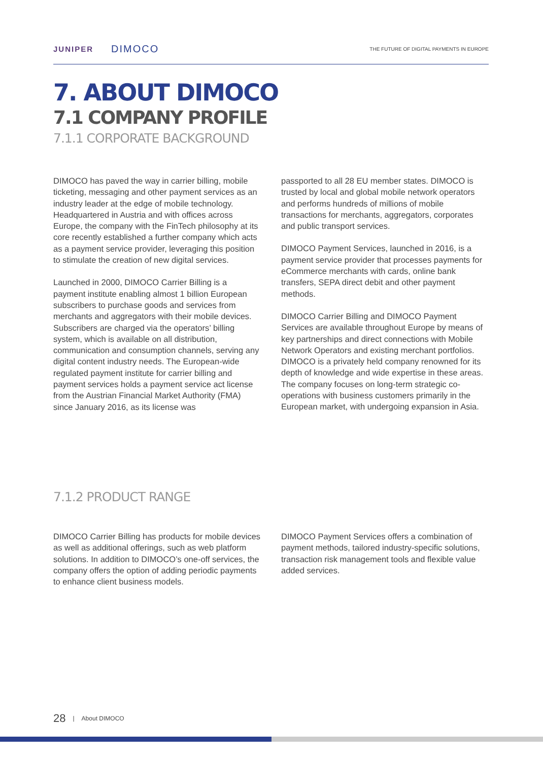JUNIPER DIMOCO
THE FUTURE OF DIGITAL PAYMENTS IN EUROPE
7. ABOUT DIMOCO
7.1 COMPANY PROFILE
7.1.1 CORPORATE BACKGROUND
DIMOCO has paved the way in carrier billing, mobile ticketing, messaging and other payment services as an industry leader at the edge of mobile technology. Headquartered in Austria and with offices across Europe, the company with the FinTech philosophy at its core recently established a further company which acts as a payment service provider, leveraging this position to stimulate the creation of new digital services.
Launched in 2000, DIMOCO Carrier Billing is a payment institute enabling almost 1 billion European subscribers to purchase goods and services from merchants and aggregators with their mobile devices. Subscribers are charged via the operators’ billing system, which is available on all distribution, communication and consumption channels, serving any digital content industry needs. The European-wide regulated payment institute for carrier billing and payment services holds a payment service act license from the Austrian Financial Market Authority (FMA) since January 2016, as its license was
passported to all 28 EU member states. DIMOCO is trusted by local and global mobile network operators and performs hundreds of millions of mobile transactions for merchants, aggregators, corporates and public transport services.
DIMOCO Payment Services, launched in 2016, is a payment service provider that processes payments for eCommerce merchants with cards, online bank transfers, SEPA direct debit and other payment methods.
DIMOCO Carrier Billing and DIMOCO Payment Services are available throughout Europe by means of key partnerships and direct connections with Mobile Network Operators and existing merchant portfolios. DIMOCO is a privately held company renowned for its depth of knowledge and wide expertise in these areas. The company focuses on long-term strategic co-operations with business customers primarily in the European market, with undergoing expansion in Asia.
7.1.2 PRODUCT RANGE
DIMOCO Carrier Billing has products for mobile devices as well as additional offerings, such as web platform solutions. In addition to DIMOCO’s one-off services, the company offers the option of adding periodic payments to enhance client business models.
DIMOCO Payment Services offers a combination of payment methods, tailored industry-specific solutions, transaction risk management tools and flexible value added services.
28 | About DIMOCO